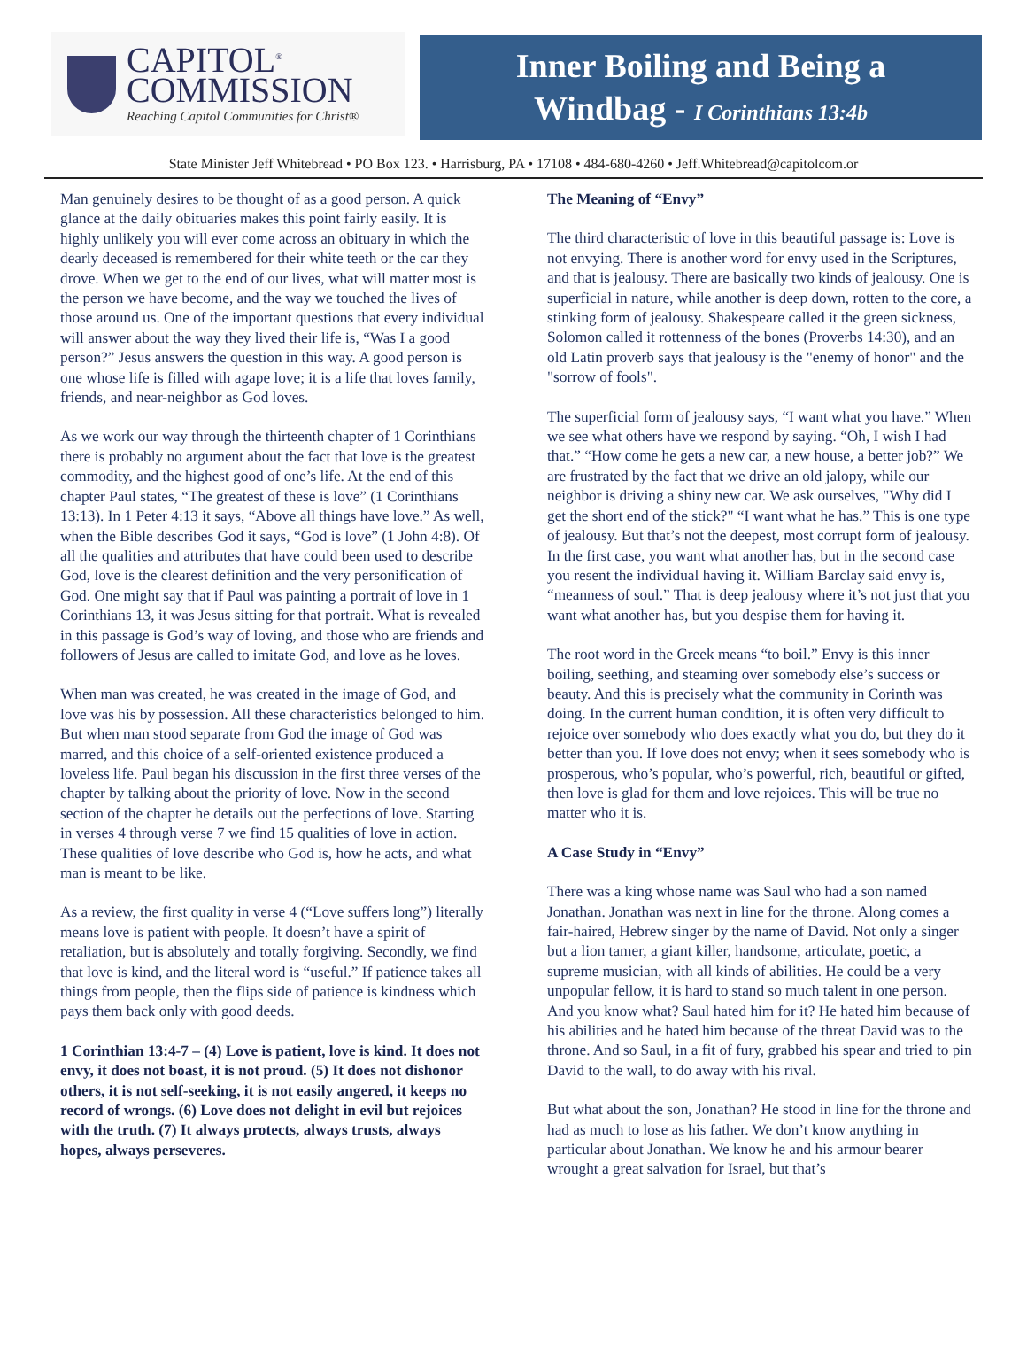CAPITOL<sup>®</sup>
COMMISSION
Reaching Capitol Communities for Christ®
Inner Boiling and Being a
Windbag - I Corinthians 13:4b
State Minister Jeff Whitebread • PO Box 123. • Harrisburg, PA • 17108 • 484-680-4260 • Jeff.Whitebread@capitolcom.or
Man genuinely desires to be thought of as a good person. A quick glance at the daily obituaries makes this point fairly easily. It is highly unlikely you will ever come across an obituary in which the dearly deceased is remembered for their white teeth or the car they drove. When we get to the end of our lives, what will matter most is the person we have become, and the way we touched the lives of those around us. One of the important questions that every individual will answer about the way they lived their life is, “Was I a good person?” Jesus answers the question in this way. A good person is one whose life is filled with agape love; it is a life that loves family, friends, and near-neighbor as God loves.
As we work our way through the thirteenth chapter of 1 Corinthians there is probably no argument about the fact that love is the greatest commodity, and the highest good of one’s life. At the end of this chapter Paul states, “The greatest of these is love” (1 Corinthians 13:13). In 1 Peter 4:13 it says, “Above all things have love.” As well, when the Bible describes God it says, “God is love” (1 John 4:8). Of all the qualities and attributes that have could been used to describe God, love is the clearest definition and the very personification of God. One might say that if Paul was painting a portrait of love in 1 Corinthians 13, it was Jesus sitting for that portrait. What is revealed in this passage is God’s way of loving, and those who are friends and followers of Jesus are called to imitate God, and love as he loves.
When man was created, he was created in the image of God, and love was his by possession. All these characteristics belonged to him. But when man stood separate from God the image of God was marred, and this choice of a self-oriented existence produced a loveless life. Paul began his discussion in the first three verses of the chapter by talking about the priority of love. Now in the second section of the chapter he details out the perfections of love. Starting in verses 4 through verse 7 we find 15 qualities of love in action. These qualities of love describe who God is, how he acts, and what man is meant to be like.
As a review, the first quality in verse 4 (“Love suffers long”) literally means love is patient with people. It doesn’t have a spirit of retaliation, but is absolutely and totally forgiving. Secondly, we find that love is kind, and the literal word is “useful.” If patience takes all things from people, then the flips side of patience is kindness which pays them back only with good deeds.
1 Corinthian 13:4-7 – (4) Love is patient, love is kind. It does not envy, it does not boast, it is not proud. (5) It does not dishonor others, it is not self-seeking, it is not easily angered, it keeps no record of wrongs. (6) Love does not delight in evil but rejoices with the truth. (7) It always protects, always trusts, always hopes, always perseveres.
The Meaning of “Envy”
The third characteristic of love in this beautiful passage is: Love is not envying. There is another word for envy used in the Scriptures, and that is jealousy. There are basically two kinds of jealousy. One is superficial in nature, while another is deep down, rotten to the core, a stinking form of jealousy. Shakespeare called it the green sickness, Solomon called it rottenness of the bones (Proverbs 14:30), and an old Latin proverb says that jealousy is the "enemy of honor" and the "sorrow of fools".
The superficial form of jealousy says, “I want what you have.” When we see what others have we respond by saying. “Oh, I wish I had that.” “How come he gets a new car, a new house, a better job?” We are frustrated by the fact that we drive an old jalopy, while our neighbor is driving a shiny new car. We ask ourselves, "Why did I get the short end of the stick?" “I want what he has.” This is one type of jealousy. But that’s not the deepest, most corrupt form of jealousy. In the first case, you want what another has, but in the second case you resent the individual having it. William Barclay said envy is, “meanness of soul.” That is deep jealousy where it’s not just that you want what another has, but you despise them for having it.
The root word in the Greek means “to boil.” Envy is this inner boiling, seething, and steaming over somebody else’s success or beauty. And this is precisely what the community in Corinth was doing. In the current human condition, it is often very difficult to rejoice over somebody who does exactly what you do, but they do it better than you. If love does not envy; when it sees somebody who is prosperous, who’s popular, who’s powerful, rich, beautiful or gifted, then love is glad for them and love rejoices. This will be true no matter who it is.
A Case Study in “Envy”
There was a king whose name was Saul who had a son named Jonathan. Jonathan was next in line for the throne. Along comes a fair-haired, Hebrew singer by the name of David. Not only a singer but a lion tamer, a giant killer, handsome, articulate, poetic, a supreme musician, with all kinds of abilities. He could be a very unpopular fellow, it is hard to stand so much talent in one person. And you know what? Saul hated him for it? He hated him because of his abilities and he hated him because of the threat David was to the throne. And so Saul, in a fit of fury, grabbed his spear and tried to pin David to the wall, to do away with his rival.
But what about the son, Jonathan? He stood in line for the throne and had as much to lose as his father. We don’t know anything in particular about Jonathan. We know he and his armour bearer wrought a great salvation for Israel, but that’s